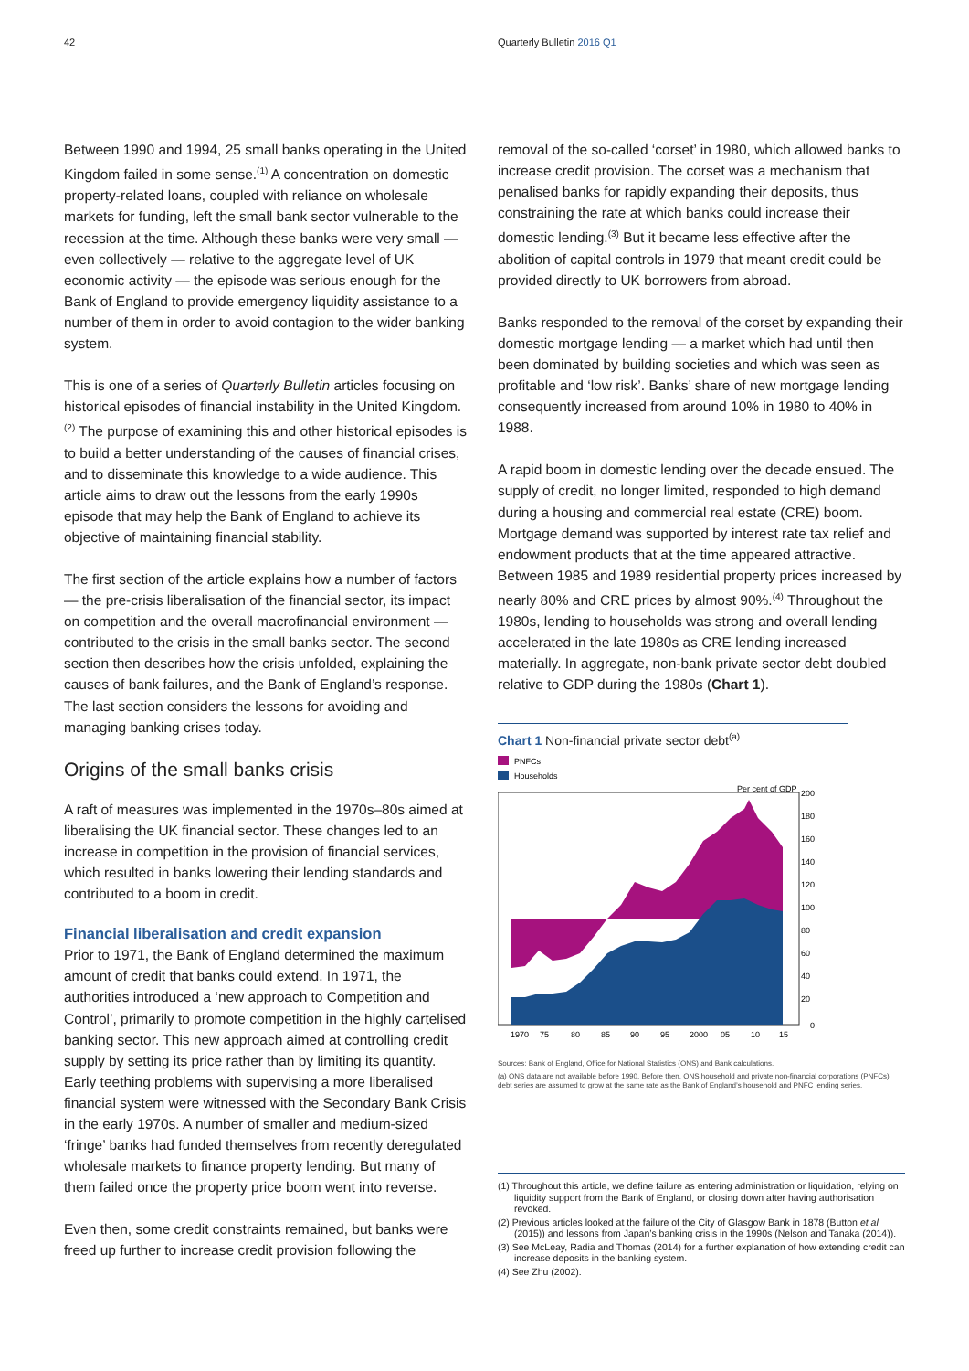42 Quarterly Bulletin 2016 Q1
Between 1990 and 1994, 25 small banks operating in the United Kingdom failed in some sense.<sup>(1)</sup> A concentration on domestic property-related loans, coupled with reliance on wholesale markets for funding, left the small bank sector vulnerable to the recession at the time. Although these banks were very small — even collectively — relative to the aggregate level of UK economic activity — the episode was serious enough for the Bank of England to provide emergency liquidity assistance to a number of them in order to avoid contagion to the wider banking system.
This is one of a series of Quarterly Bulletin articles focusing on historical episodes of financial instability in the United Kingdom.<sup>(2)</sup> The purpose of examining this and other historical episodes is to build a better understanding of the causes of financial crises, and to disseminate this knowledge to a wide audience. This article aims to draw out the lessons from the early 1990s episode that may help the Bank of England to achieve its objective of maintaining financial stability.
The first section of the article explains how a number of factors — the pre-crisis liberalisation of the financial sector, its impact on competition and the overall macrofinancial environment — contributed to the crisis in the small banks sector. The second section then describes how the crisis unfolded, explaining the causes of bank failures, and the Bank of England’s response. The last section considers the lessons for avoiding and managing banking crises today.
Origins of the small banks crisis
A raft of measures was implemented in the 1970s–80s aimed at liberalising the UK financial sector. These changes led to an increase in competition in the provision of financial services, which resulted in banks lowering their lending standards and contributed to a boom in credit.
Financial liberalisation and credit expansion
Prior to 1971, the Bank of England determined the maximum amount of credit that banks could extend. In 1971, the authorities introduced a ‘new approach to Competition and Control’, primarily to promote competition in the highly cartelised banking sector. This new approach aimed at controlling credit supply by setting its price rather than by limiting its quantity. Early teething problems with supervising a more liberalised financial system were witnessed with the Secondary Bank Crisis in the early 1970s. A number of smaller and medium-sized ‘fringe’ banks had funded themselves from recently deregulated wholesale markets to finance property lending. But many of them failed once the property price boom went into reverse.
Even then, some credit constraints remained, but banks were freed up further to increase credit provision following the
removal of the so-called ‘corset’ in 1980, which allowed banks to increase credit provision. The corset was a mechanism that penalised banks for rapidly expanding their deposits, thus constraining the rate at which banks could increase their domestic lending.<sup>(3)</sup> But it became less effective after the abolition of capital controls in 1979 that meant credit could be provided directly to UK borrowers from abroad.
Banks responded to the removal of the corset by expanding their domestic mortgage lending — a market which had until then been dominated by building societies and which was seen as profitable and ‘low risk’. Banks’ share of new mortgage lending consequently increased from around 10% in 1980 to 40% in 1988.
A rapid boom in domestic lending over the decade ensued. The supply of credit, no longer limited, responded to high demand during a housing and commercial real estate (CRE) boom. Mortgage demand was supported by interest rate tax relief and endowment products that at the time appeared attractive. Between 1985 and 1989 residential property prices increased by nearly 80% and CRE prices by almost 90%.<sup>(4)</sup> Throughout the 1980s, lending to households was strong and overall lending accelerated in the late 1980s as CRE lending increased materially. In aggregate, non-bank private sector debt doubled relative to GDP during the 1980s (Chart 1).
Chart 1 Non-financial private sector debt<sup>(a)</sup>
PNFCs
Households
Per cent of GDP
200
180
160
140
120
100
80
60
40
20
0
1970
75
80
85
90
95
2000
05
10
15
Sources: Bank of England, Office for National Statistics (ONS) and Bank calculations.
(a) ONS data are not available before 1990. Before then, ONS household and private non-financial corporations (PNFCs) debt series are assumed to grow at the same rate as the Bank of England’s household and PNFC lending series.
(1) Throughout this article, we define failure as entering administration or liquidation, relying on liquidity support from the Bank of England, or closing down after having authorisation revoked.
(2) Previous articles looked at the failure of the City of Glasgow Bank in 1878 (Button et al (2015)) and lessons from Japan’s banking crisis in the 1990s (Nelson and Tanaka (2014)).
(3) See McLeay, Radia and Thomas (2014) for a further explanation of how extending credit can increase deposits in the banking system.
(4) See Zhu (2002).